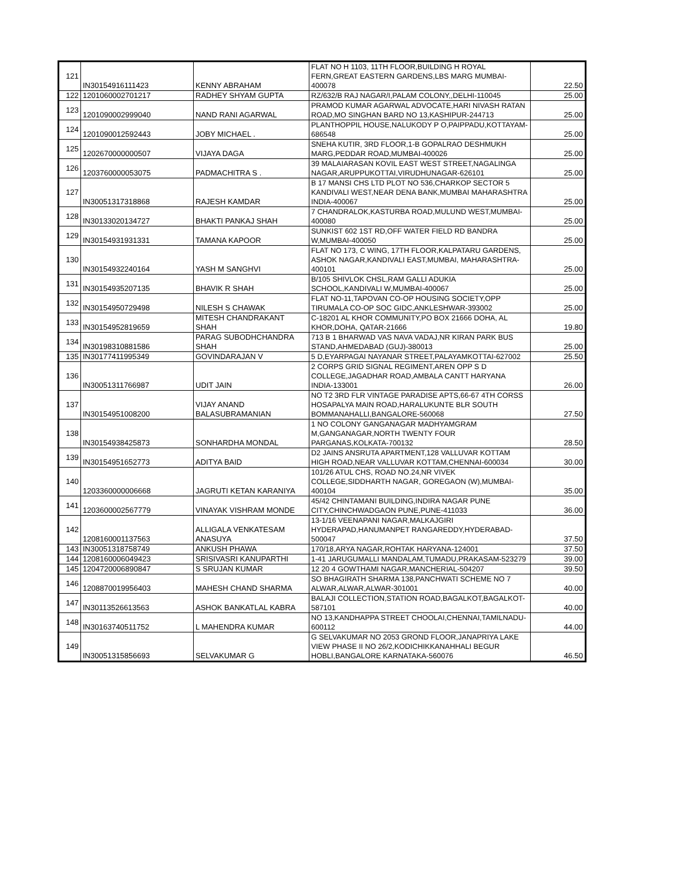| 121 | IN30154916111423 | KENNY ABRAHAM | FLAT NO H 1103, 11TH FLOOR,BUILDING H ROYAL FERN,GREAT EASTERN GARDENS,LBS MARG MUMBAI-400078 | 22.50 |
| 122 | 1201060002701217 | RADHEY SHYAM GUPTA | RZ/632/B RAJ NAGAR/I,PALAM COLONY,,DELHI-110045 | 25.00 |
| 123 | 1201090002999040 | NAND RANI AGARWAL | PRAMOD KUMAR AGARWAL ADVOCATE,HARI NIVASH RATAN ROAD,MO SINGHAN BARD NO 13,KASHIPUR-244713 | 25.00 |
| 124 | 1201090012592443 | JOBY MICHAEL . | PLANTHOPPIL HOUSE,NALUKODY P O,PAIPPADU,KOTTAYAM-686548 | 25.00 |
| 125 | 1202670000000507 | VIJAYA DAGA | SNEHA KUTIR, 3RD FLOOR,1-B GOPALRAO DESHMUKH MARG,PEDDAR ROAD,MUMBAI-400026 | 25.00 |
| 126 | 1203760000053075 | PADMACHITRA S . | 39 MALAIARASAN KOVIL EAST WEST STREET,NAGALINGA NAGAR,ARUPPUKOTTAI,VIRUDHUNAGAR-626101 | 25.00 |
| 127 | IN30051317318868 | RAJESH KAMDAR | B 17 MANSI CHS LTD PLOT NO 536,CHARKOP SECTOR 5 KANDIVALI WEST,NEAR DENA BANK,MUMBAI MAHARASHTRA INDIA-400067 | 25.00 |
| 128 | IN30133020134727 | BHAKTI PANKAJ SHAH | 7 CHANDRALOK,KASTURBA ROAD,MULUND WEST,MUMBAI-400080 | 25.00 |
| 129 | IN30154931931331 | TAMANA KAPOOR | SUNKIST 602 1ST RD,OFF WATER FIELD RD BANDRA W,MUMBAI-400050 | 25.00 |
| 130 | IN30154932240164 | YASH M SANGHVI | FLAT NO 173, C WING, 17TH FLOOR,KALPATARU GARDENS, ASHOK NAGAR,KANDIVALI EAST,MUMBAI, MAHARASHTRA-400101 | 25.00 |
| 131 | IN30154935207135 | BHAVIK R SHAH | B/105 SHIVLOK CHSL,RAM GALLI ADUKIA SCHOOL,KANDIVALI W,MUMBAI-400067 | 25.00 |
| 132 | IN30154950729498 | NILESH S CHAWAK | FLAT NO-11,TAPOVAN CO-OP HOUSING SOCIETY,OPP TIRUMALA CO-OP SOC GIDC,ANKLESHWAR-393002 | 25.00 |
| 133 | IN30154952819659 | MITESH CHANDRAKANT SHAH | C-18201 AL KHOR COMMUNITY,PO BOX 21666 DOHA, AL KHOR,DOHA, QATAR-21666 | 19.80 |
| 134 | IN30198310881586 | PARAG SUBODHCHANDRA SHAH | 713 B 1 BHARWAD VAS NAVA VADAJ,NR KIRAN PARK BUS STAND,AHMEDABAD (GUJ)-380013 | 25.00 |
| 135 | IN30177411995349 | GOVINDARAJAN V | 5 D,EYARPAGAI NAYANAR STREET,PALAYAMKOTTAI-627002 | 25.50 |
| 136 | IN30051311766987 | UDIT JAIN | 2 CORPS GRID SIGNAL REGIMENT,AREN OPP S D COLLEGE,JAGADHAR ROAD,AMBALA CANTT HARYANA INDIA-133001 | 26.00 |
| 137 | IN30154951008200 | VIJAY ANAND BALASUBRAMANIAN | NO T2 3RD FLR VINTAGE PARADISE APTS,66-67 4TH CORSS HOSAPALYA MAIN ROAD,HARALUKUNTE BLR SOUTH BOMMANAHALLI,BANGALORE-560068 | 27.50 |
| 138 | IN30154938425873 | SONHARDHA MONDAL | 1 NO COLONY GANGANAGAR MADHYAMGRAM M,GANGANAGAR,NORTH TWENTY FOUR PARGANAS,KOLKATA-700132 | 28.50 |
| 139 | IN30154951652773 | ADITYA BAID | D2 JAINS ANSRUTA APARTMENT,128 VALLUVAR KOTTAM HIGH ROAD,NEAR VALLUVAR KOTTAM,CHENNAI-600034 | 30.00 |
| 140 | 1203360000006668 | JAGRUTI KETAN KARANIYA | 101/26 ATUL CHS, ROAD NO.24,NR VIVEK COLLEGE,SIDDHARTH NAGAR, GOREGAON (W),MUMBAI-400104 | 35.00 |
| 141 | 1203600002567779 | VINAYAK VISHRAM MONDE | 45/42 CHINTAMANI BUILDING,INDIRA NAGAR PUNE CITY,CHINCHWADGAON PUNE,PUNE-411033 | 36.00 |
| 142 | 1208160001137563 | ALLIGALA VENKATESAM ANASUYA | 13-1/16 VEENAPANI NAGAR,MALKAJGIRI HYDERAPAD,HANUMANPET RANGAREDDY,HYDERABAD-500047 | 37.50 |
| 143 | IN30051318758749 | ANKUSH PHAWA | 170/18,ARYA NAGAR,ROHTAK HARYANA-124001 | 37.50 |
| 144 | 1208160006049423 | SRISIVASRI KANUPARTHI | 1-41 JARUGUMALLI MANDALAM,TUMADU,PRAKASAM-523279 | 39.00 |
| 145 | 1204720006890847 | S SRUJAN KUMAR | 12 20 4 GOWTHAMI NAGAR,MANCHERIAL-504207 | 39.50 |
| 146 | 1208870019956403 | MAHESH CHAND SHARMA | SO BHAGIRATH SHARMA 138,PANCHWATI SCHEME NO 7 ALWAR,ALWAR,ALWAR-301001 | 40.00 |
| 147 | IN30113526613563 | ASHOK BANKATLAL KABRA | BALAJI COLLECTION,STATION ROAD,BAGALKOT,BAGALKOT-587101 | 40.00 |
| 148 | IN30163740511752 | L MAHENDRA KUMAR | NO 13,KANDHAPPA STREET CHOOLAI,CHENNAI,TAMILNADU-600112 | 44.00 |
| 149 | IN30051315856693 | SELVAKUMAR G | G SELVAKUMAR NO 2053 GROND FLOOR,JANAPRIYA LAKE VIEW PHASE II NO 26/2,KODICHIKKANAHHALI BEGUR HOBLI,BANGALORE KARNATAKA-560076 | 46.50 |